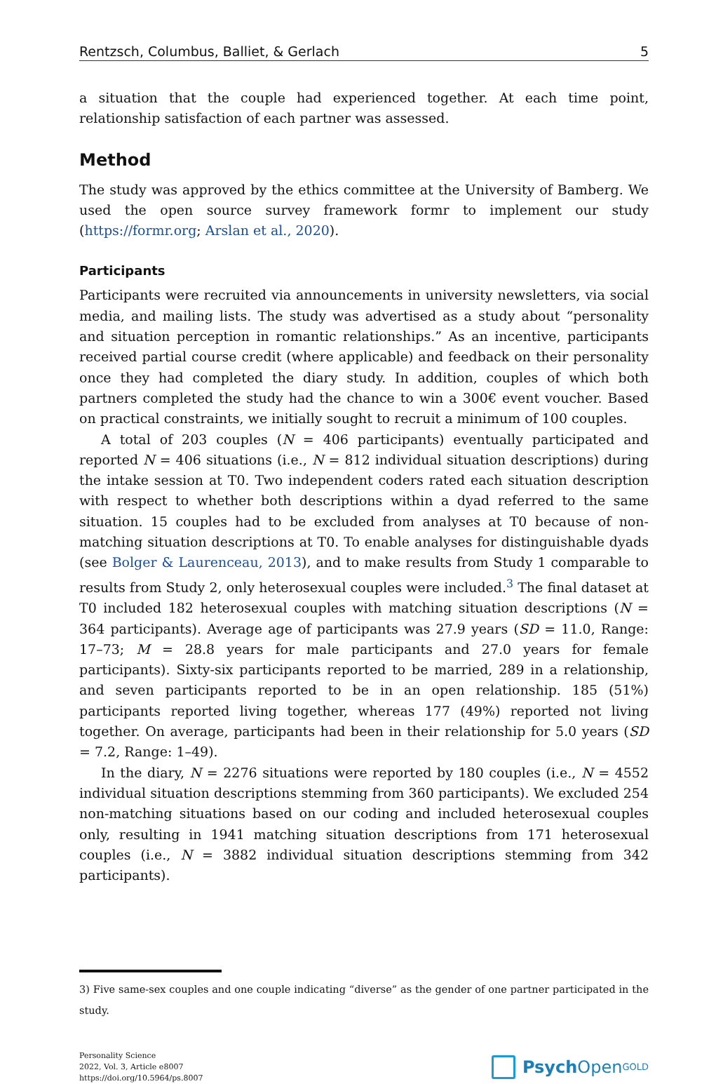Rentzsch, Columbus, Balliet, & Gerlach 5
a situation that the couple had experienced together. At each time point, relationship satisfaction of each partner was assessed.
Method
The study was approved by the ethics committee at the University of Bamberg. We used the open source survey framework formr to implement our study (https://formr.org; Arslan et al., 2020).
Participants
Participants were recruited via announcements in university newsletters, via social media, and mailing lists. The study was advertised as a study about “personality and situation perception in romantic relationships.” As an incentive, participants received partial course credit (where applicable) and feedback on their personality once they had completed the diary study. In addition, couples of which both partners completed the study had the chance to win a 300€ event voucher. Based on practical constraints, we initially sought to recruit a minimum of 100 couples.
A total of 203 couples (N = 406 participants) eventually participated and reported N = 406 situations (i.e., N = 812 individual situation descriptions) during the intake session at T0. Two independent coders rated each situation description with respect to whether both descriptions within a dyad referred to the same situation. 15 couples had to be excluded from analyses at T0 because of non-matching situation descriptions at T0. To enable analyses for distinguishable dyads (see Bolger & Laurenceau, 2013), and to make results from Study 1 comparable to results from Study 2, only heterosexual couples were included.<sup>3</sup> The final dataset at T0 included 182 heterosexual couples with matching situation descriptions (N = 364 participants). Average age of participants was 27.9 years (SD = 11.0, Range: 17–73; M = 28.8 years for male participants and 27.0 years for female participants). Sixty-six participants reported to be married, 289 in a relationship, and seven participants reported to be in an open relationship. 185 (51%) participants reported living together, whereas 177 (49%) reported not living together. On average, participants had been in their relationship for 5.0 years (SD = 7.2, Range: 1–49).
In the diary, N = 2276 situations were reported by 180 couples (i.e., N = 4552 individual situation descriptions stemming from 360 participants). We excluded 254 non-matching situations based on our coding and included heterosexual couples only, resulting in 1941 matching situation descriptions from 171 heterosexual couples (i.e., N = 3882 individual situation descriptions stemming from 342 participants).
3) Five same-sex couples and one couple indicating “diverse” as the gender of one partner participated in the study.
Personality Science
2022, Vol. 3, Article e8007
https://doi.org/10.5964/ps.8007
Psych Open<sup>GOLD</sup>